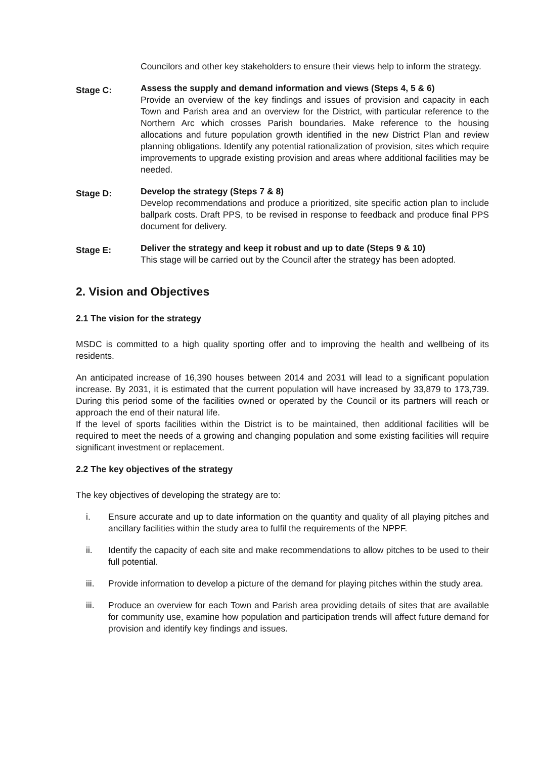Councilors and other key stakeholders to ensure their views help to inform the strategy.
Stage C:
Assess the supply and demand information and views (Steps 4, 5 & 6)
Provide an overview of the key findings and issues of provision and capacity in each Town and Parish area and an overview for the District, with particular reference to the Northern Arc which crosses Parish boundaries. Make reference to the housing allocations and future population growth identified in the new District Plan and review planning obligations. Identify any potential rationalization of provision, sites which require improvements to upgrade existing provision and areas where additional facilities may be needed.
Stage D:
Develop the strategy (Steps 7 & 8)
Develop recommendations and produce a prioritized, site specific action plan to include ballpark costs. Draft PPS, to be revised in response to feedback and produce final PPS document for delivery.
Stage E:
Deliver the strategy and keep it robust and up to date (Steps 9 & 10)
This stage will be carried out by the Council after the strategy has been adopted.
2. Vision and Objectives
2.1 The vision for the strategy
MSDC is committed to a high quality sporting offer and to improving the health and wellbeing of its residents.
An anticipated increase of 16,390 houses between 2014 and 2031 will lead to a significant population increase. By 2031, it is estimated that the current population will have increased by 33,879 to 173,739. During this period some of the facilities owned or operated by the Council or its partners will reach or approach the end of their natural life.
If the level of sports facilities within the District is to be maintained, then additional facilities will be required to meet the needs of a growing and changing population and some existing facilities will require significant investment or replacement.
2.2 The key objectives of the strategy
The key objectives of developing the strategy are to:
i. Ensure accurate and up to date information on the quantity and quality of all playing pitches and ancillary facilities within the study area to fulfil the requirements of the NPPF.
ii. Identify the capacity of each site and make recommendations to allow pitches to be used to their full potential.
iii. Provide information to develop a picture of the demand for playing pitches within the study area.
iii. Produce an overview for each Town and Parish area providing details of sites that are available for community use, examine how population and participation trends will affect future demand for provision and identify key findings and issues.